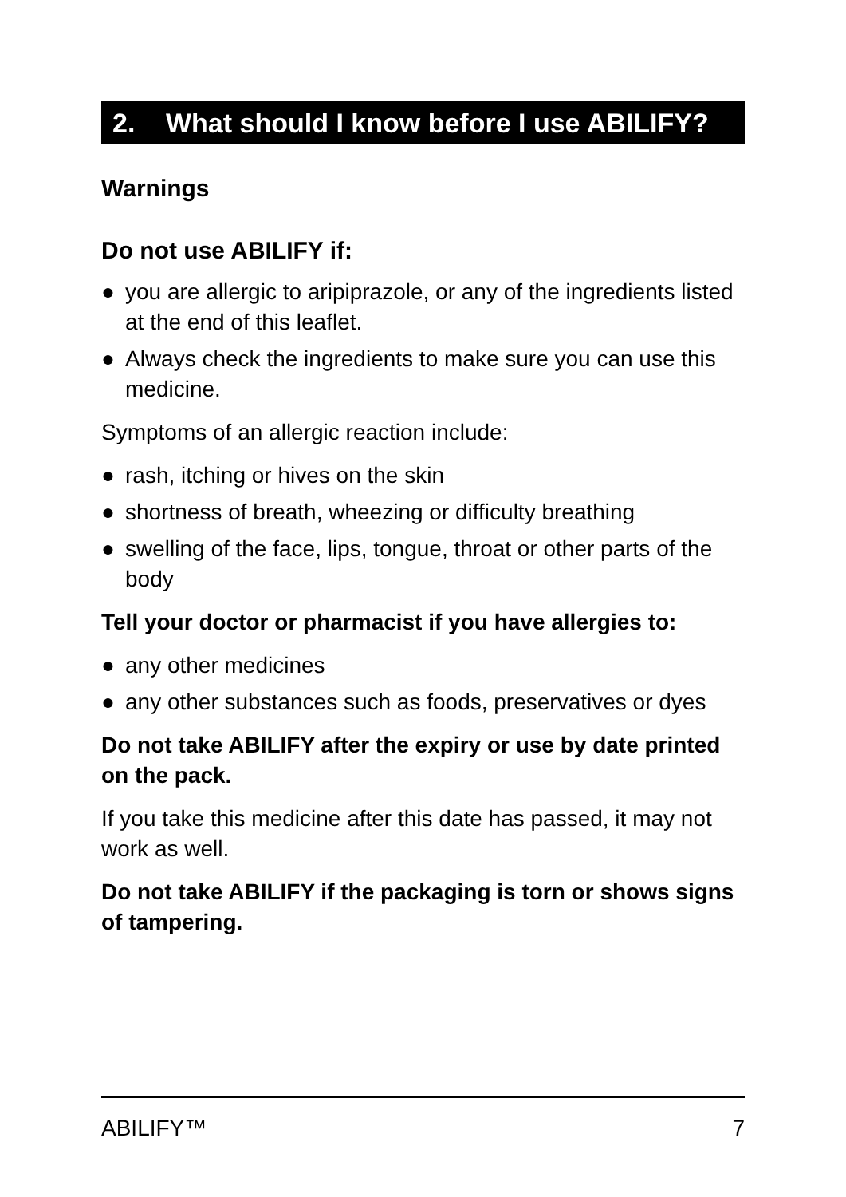2. What should I know before I use ABILIFY?
Warnings
Do not use ABILIFY if:
● you are allergic to aripiprazole, or any of the ingredients listed at the end of this leaflet.
● Always check the ingredients to make sure you can use this medicine.
Symptoms of an allergic reaction include:
● rash, itching or hives on the skin
● shortness of breath, wheezing or difficulty breathing
● swelling of the face, lips, tongue, throat or other parts of the body
Tell your doctor or pharmacist if you have allergies to:
● any other medicines
● any other substances such as foods, preservatives or dyes
Do not take ABILIFY after the expiry or use by date printed on the pack.
If you take this medicine after this date has passed, it may not work as well.
Do not take ABILIFY if the packaging is torn or shows signs of tampering.
ABILIFY™ 7